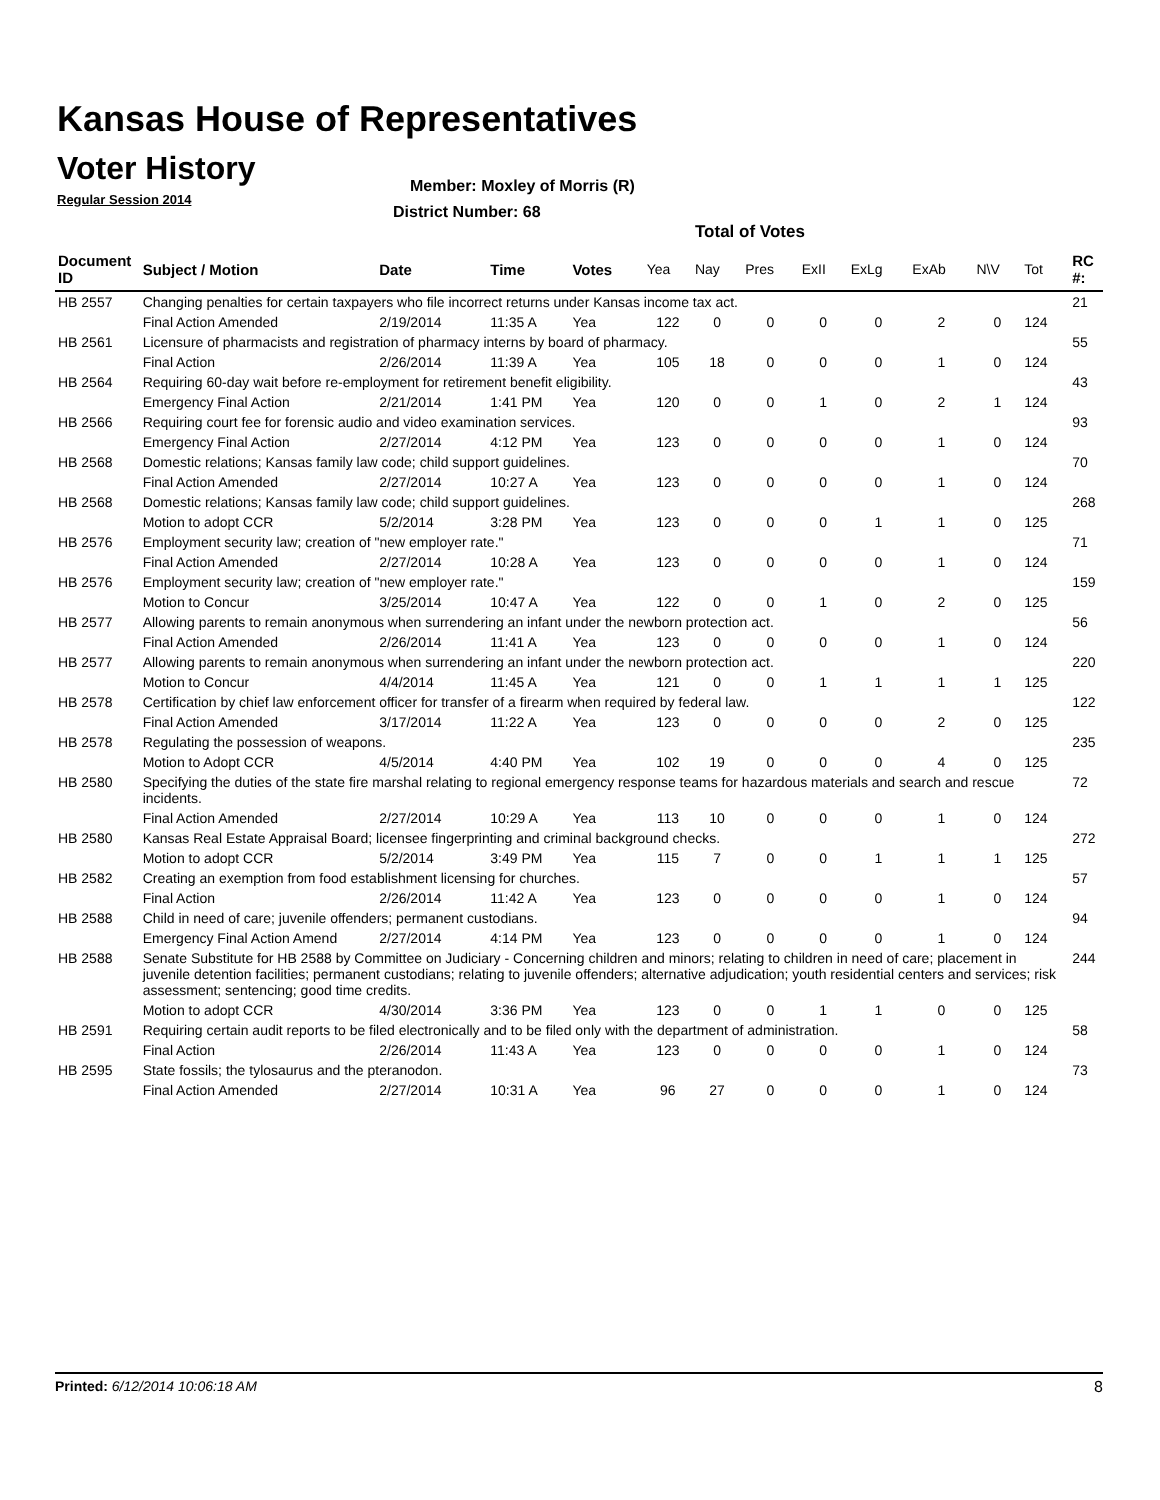Kansas House of Representatives
Voter History
Regular Session 2014
Member: Moxley of Morris (R)
District Number: 68
Total of Votes
| Document ID | Subject / Motion | Date | Time | Votes | Yea | Nay | Pres | ExII | ExLg | ExAb | N\V | Tot | RC #: |
| --- | --- | --- | --- | --- | --- | --- | --- | --- | --- | --- | --- | --- | --- |
| HB 2557 | Changing penalties for certain taxpayers who file incorrect returns under Kansas income tax act. | | | | | | | | | | | | 21 |
| | Final Action Amended | 2/19/2014 | 11:35 A | Yea | 122 | 0 | 0 | 0 | 0 | 2 | 0 | 124 | |
| HB 2561 | Licensure of pharmacists and registration of pharmacy interns by board of pharmacy. | | | | | | | | | | | | 55 |
| | Final Action | 2/26/2014 | 11:39 A | Yea | 105 | 18 | 0 | 0 | 0 | 1 | 0 | 124 | |
| HB 2564 | Requiring 60-day wait before re-employment for retirement benefit eligibility. | | | | | | | | | | | | 43 |
| | Emergency Final Action | 2/21/2014 | 1:41 PM | Yea | 120 | 0 | 0 | 1 | 0 | 2 | 1 | 124 | |
| HB 2566 | Requiring court fee for forensic audio and video examination services. | | | | | | | | | | | | 93 |
| | Emergency Final Action | 2/27/2014 | 4:12 PM | Yea | 123 | 0 | 0 | 0 | 0 | 1 | 0 | 124 | |
| HB 2568 | Domestic relations; Kansas family law code; child support guidelines. | | | | | | | | | | | | 70 |
| | Final Action Amended | 2/27/2014 | 10:27 A | Yea | 123 | 0 | 0 | 0 | 0 | 1 | 0 | 124 | |
| HB 2568 | Domestic relations; Kansas family law code; child support guidelines. | | | | | | | | | | | | 268 |
| | Motion to adopt CCR | 5/2/2014 | 3:28 PM | Yea | 123 | 0 | 0 | 0 | 1 | 1 | 0 | 125 | |
| HB 2576 | Employment security law; creation of "new employer rate." | | | | | | | | | | | | 71 |
| | Final Action Amended | 2/27/2014 | 10:28 A | Yea | 123 | 0 | 0 | 0 | 0 | 1 | 0 | 124 | |
| HB 2576 | Employment security law; creation of "new employer rate." | | | | | | | | | | | | 159 |
| | Motion to Concur | 3/25/2014 | 10:47 A | Yea | 122 | 0 | 0 | 1 | 0 | 2 | 0 | 125 | |
| HB 2577 | Allowing parents to remain anonymous when surrendering an infant under the newborn protection act. | | | | | | | | | | | | 56 |
| | Final Action Amended | 2/26/2014 | 11:41 A | Yea | 123 | 0 | 0 | 0 | 0 | 1 | 0 | 124 | |
| HB 2577 | Allowing parents to remain anonymous when surrendering an infant under the newborn protection act. | | | | | | | | | | | | 220 |
| | Motion to Concur | 4/4/2014 | 11:45 A | Yea | 121 | 0 | 0 | 1 | 1 | 1 | 1 | 125 | |
| HB 2578 | Certification by chief law enforcement officer for transfer of a firearm when required by federal law. | | | | | | | | | | | | 122 |
| | Final Action Amended | 3/17/2014 | 11:22 A | Yea | 123 | 0 | 0 | 0 | 0 | 2 | 0 | 125 | |
| HB 2578 | Regulating the possession of weapons. | | | | | | | | | | | | 235 |
| | Motion to Adopt CCR | 4/5/2014 | 4:40 PM | Yea | 102 | 19 | 0 | 0 | 0 | 4 | 0 | 125 | |
| HB 2580 | Specifying the duties of the state fire marshal relating to regional emergency response teams for hazardous materials and search and rescue incidents. | | | | | | | | | | | | 72 |
| | Final Action Amended | 2/27/2014 | 10:29 A | Yea | 113 | 10 | 0 | 0 | 0 | 1 | 0 | 124 | |
| HB 2580 | Kansas Real Estate Appraisal Board; licensee fingerprinting and criminal background checks. | | | | | | | | | | | | 272 |
| | Motion to adopt CCR | 5/2/2014 | 3:49 PM | Yea | 115 | 7 | 0 | 0 | 1 | 1 | 1 | 125 | |
| HB 2582 | Creating an exemption from food establishment licensing for churches. | | | | | | | | | | | | 57 |
| | Final Action | 2/26/2014 | 11:42 A | Yea | 123 | 0 | 0 | 0 | 0 | 1 | 0 | 124 | |
| HB 2588 | Child in need of care; juvenile offenders; permanent custodians. | | | | | | | | | | | | 94 |
| | Emergency Final Action Amend | 2/27/2014 | 4:14 PM | Yea | 123 | 0 | 0 | 0 | 0 | 1 | 0 | 124 | |
| HB 2588 | Senate Substitute for HB 2588 by Committee on Judiciary - Concerning children and minors; relating to children in need of care; placement in juvenile detention facilities; permanent custodians; relating to juvenile offenders; alternative adjudication; youth residential centers and services; risk assessment; sentencing; good time credits. | | | | | | | | | | | | 244 |
| | Motion to adopt CCR | 4/30/2014 | 3:36 PM | Yea | 123 | 0 | 0 | 1 | 1 | 0 | 0 | 125 | |
| HB 2591 | Requiring certain audit reports to be filed electronically and to be filed only with the department of administration. | | | | | | | | | | | | 58 |
| | Final Action | 2/26/2014 | 11:43 A | Yea | 123 | 0 | 0 | 0 | 0 | 1 | 0 | 124 | |
| HB 2595 | State fossils; the tylosaurus and the pteranodon. | | | | | | | | | | | | 73 |
| | Final Action Amended | 2/27/2014 | 10:31 A | Yea | 96 | 27 | 0 | 0 | 0 | 1 | 0 | 124 | |
Printed: 6/12/2014 10:06:18 AM 8